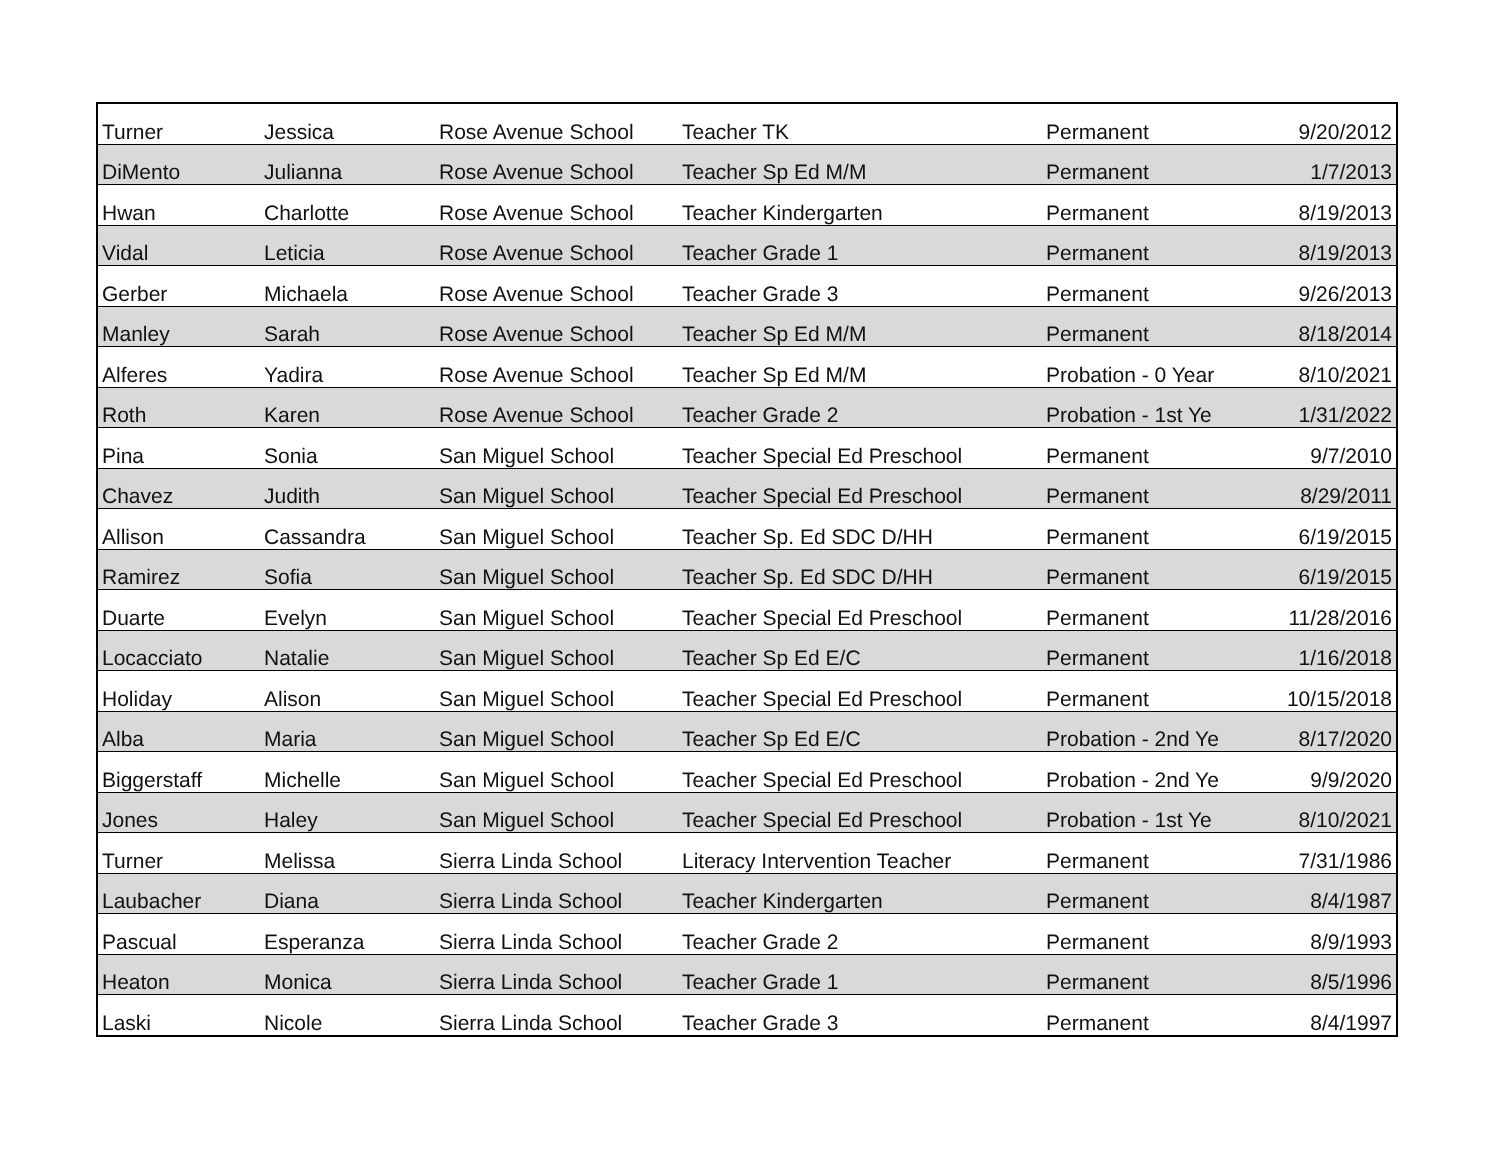| Turner | Jessica | Rose Avenue School | Teacher TK | Permanent | 9/20/2012 |
| DiMento | Julianna | Rose Avenue School | Teacher Sp Ed M/M | Permanent | 1/7/2013 |
| Hwan | Charlotte | Rose Avenue School | Teacher Kindergarten | Permanent | 8/19/2013 |
| Vidal | Leticia | Rose Avenue School | Teacher Grade 1 | Permanent | 8/19/2013 |
| Gerber | Michaela | Rose Avenue School | Teacher Grade 3 | Permanent | 9/26/2013 |
| Manley | Sarah | Rose Avenue School | Teacher Sp Ed M/M | Permanent | 8/18/2014 |
| Alferes | Yadira | Rose Avenue School | Teacher Sp Ed M/M | Probation - 0 Year | 8/10/2021 |
| Roth | Karen | Rose Avenue School | Teacher Grade 2 | Probation - 1st Ye | 1/31/2022 |
| Pina | Sonia | San Miguel School | Teacher Special Ed Preschool | Permanent | 9/7/2010 |
| Chavez | Judith | San Miguel School | Teacher Special Ed Preschool | Permanent | 8/29/2011 |
| Allison | Cassandra | San Miguel School | Teacher Sp. Ed SDC D/HH | Permanent | 6/19/2015 |
| Ramirez | Sofia | San Miguel School | Teacher Sp. Ed SDC D/HH | Permanent | 6/19/2015 |
| Duarte | Evelyn | San Miguel School | Teacher Special Ed Preschool | Permanent | 11/28/2016 |
| Locacciato | Natalie | San Miguel School | Teacher Sp Ed E/C | Permanent | 1/16/2018 |
| Holiday | Alison | San Miguel School | Teacher Special Ed Preschool | Permanent | 10/15/2018 |
| Alba | Maria | San Miguel School | Teacher Sp Ed E/C | Probation - 2nd Ye | 8/17/2020 |
| Biggerstaff | Michelle | San Miguel School | Teacher Special Ed Preschool | Probation - 2nd Ye | 9/9/2020 |
| Jones | Haley | San Miguel School | Teacher Special Ed Preschool | Probation - 1st Ye | 8/10/2021 |
| Turner | Melissa | Sierra Linda School | Literacy Intervention Teacher | Permanent | 7/31/1986 |
| Laubacher | Diana | Sierra Linda School | Teacher Kindergarten | Permanent | 8/4/1987 |
| Pascual | Esperanza | Sierra Linda School | Teacher Grade 2 | Permanent | 8/9/1993 |
| Heaton | Monica | Sierra Linda School | Teacher Grade 1 | Permanent | 8/5/1996 |
| Laski | Nicole | Sierra Linda School | Teacher Grade 3 | Permanent | 8/4/1997 |